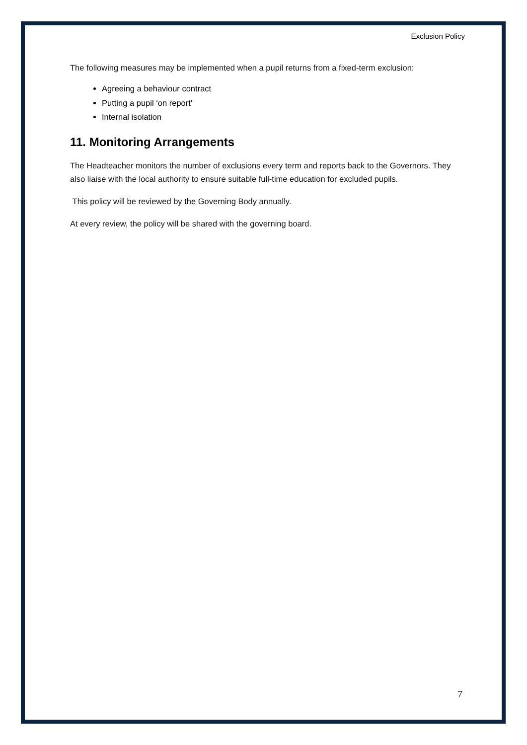Exclusion Policy
The following measures may be implemented when a pupil returns from a fixed-term exclusion:
Agreeing a behaviour contract
Putting a pupil ‘on report’
Internal isolation
11. Monitoring Arrangements
The Headteacher monitors the number of exclusions every term and reports back to the Governors. They also liaise with the local authority to ensure suitable full-time education for excluded pupils.
This policy will be reviewed by the Governing Body annually.
At every review, the policy will be shared with the governing board.
7